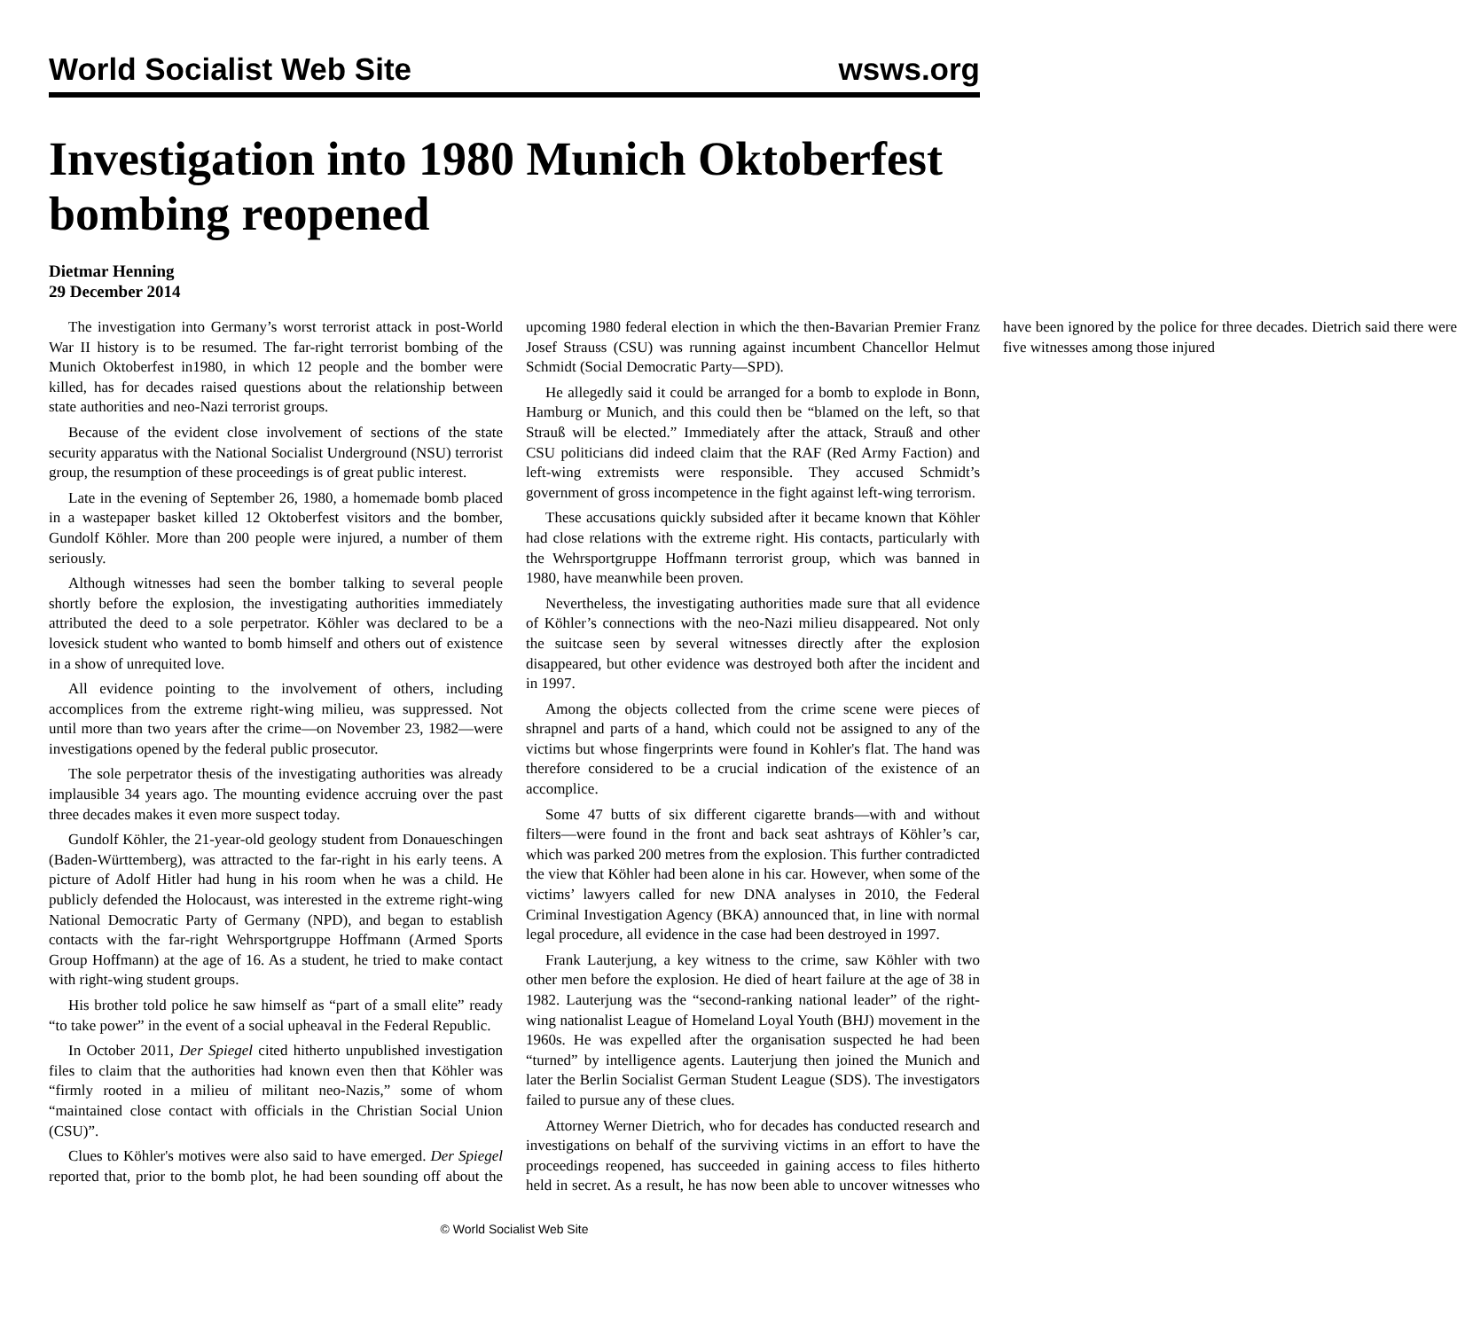World Socialist Web Site wsws.org
Investigation into 1980 Munich Oktoberfest bombing reopened
Dietmar Henning
29 December 2014
The investigation into Germany’s worst terrorist attack in post-World War II history is to be resumed. The far-right terrorist bombing of the Munich Oktoberfest in1980, in which 12 people and the bomber were killed, has for decades raised questions about the relationship between state authorities and neo-Nazi terrorist groups.
Because of the evident close involvement of sections of the state security apparatus with the National Socialist Underground (NSU) terrorist group, the resumption of these proceedings is of great public interest.
Late in the evening of September 26, 1980, a homemade bomb placed in a wastepaper basket killed 12 Oktoberfest visitors and the bomber, Gundolf Köhler. More than 200 people were injured, a number of them seriously.
Although witnesses had seen the bomber talking to several people shortly before the explosion, the investigating authorities immediately attributed the deed to a sole perpetrator. Köhler was declared to be a lovesick student who wanted to bomb himself and others out of existence in a show of unrequited love.
All evidence pointing to the involvement of others, including accomplices from the extreme right-wing milieu, was suppressed. Not until more than two years after the crime—on November 23, 1982—were investigations opened by the federal public prosecutor.
The sole perpetrator thesis of the investigating authorities was already implausible 34 years ago. The mounting evidence accruing over the past three decades makes it even more suspect today.
Gundolf Köhler, the 21-year-old geology student from Donaueschingen (Baden-Württemberg), was attracted to the far-right in his early teens. A picture of Adolf Hitler had hung in his room when he was a child. He publicly defended the Holocaust, was interested in the extreme right-wing National Democratic Party of Germany (NPD), and began to establish contacts with the far-right Wehrsportgruppe Hoffmann (Armed Sports Group Hoffmann) at the age of 16. As a student, he tried to make contact with right-wing student groups.
His brother told police he saw himself as “part of a small elite” ready “to take power” in the event of a social upheaval in the Federal Republic.
In October 2011, Der Spiegel cited hitherto unpublished investigation files to claim that the authorities had known even then that Köhler was “firmly rooted in a milieu of militant neo-Nazis,” some of whom “maintained close contact with officials in the Christian Social Union (CSU)”.
Clues to Köhler's motives were also said to have emerged. Der Spiegel reported that, prior to the bomb plot, he had been sounding off about the upcoming 1980 federal election in which the then-Bavarian Premier Franz Josef Strauss (CSU) was running against incumbent Chancellor Helmut Schmidt (Social Democratic Party—SPD).
He allegedly said it could be arranged for a bomb to explode in Bonn, Hamburg or Munich, and this could then be “blamed on the left, so that Strauß will be elected.” Immediately after the attack, Strauß and other CSU politicians did indeed claim that the RAF (Red Army Faction) and left-wing extremists were responsible. They accused Schmidt’s government of gross incompetence in the fight against left-wing terrorism.
These accusations quickly subsided after it became known that Köhler had close relations with the extreme right. His contacts, particularly with the Wehrsportgruppe Hoffmann terrorist group, which was banned in 1980, have meanwhile been proven.
Nevertheless, the investigating authorities made sure that all evidence of Köhler’s connections with the neo-Nazi milieu disappeared. Not only the suitcase seen by several witnesses directly after the explosion disappeared, but other evidence was destroyed both after the incident and in 1997.
Among the objects collected from the crime scene were pieces of shrapnel and parts of a hand, which could not be assigned to any of the victims but whose fingerprints were found in Kohler's flat. The hand was therefore considered to be a crucial indication of the existence of an accomplice.
Some 47 butts of six different cigarette brands—with and without filters—were found in the front and back seat ashtrays of Köhler’s car, which was parked 200 metres from the explosion. This further contradicted the view that Köhler had been alone in his car. However, when some of the victims’ lawyers called for new DNA analyses in 2010, the Federal Criminal Investigation Agency (BKA) announced that, in line with normal legal procedure, all evidence in the case had been destroyed in 1997.
Frank Lauterjung, a key witness to the crime, saw Köhler with two other men before the explosion. He died of heart failure at the age of 38 in 1982. Lauterjung was the “second-ranking national leader” of the right-wing nationalist League of Homeland Loyal Youth (BHJ) movement in the 1960s. He was expelled after the organisation suspected he had been “turned” by intelligence agents. Lauterjung then joined the Munich and later the Berlin Socialist German Student League (SDS). The investigators failed to pursue any of these clues.
Attorney Werner Dietrich, who for decades has conducted research and investigations on behalf of the surviving victims in an effort to have the proceedings reopened, has succeeded in gaining access to files hitherto held in secret. As a result, he has now been able to uncover witnesses who have been ignored by the police for three decades. Dietrich said there were five witnesses among those injured
© World Socialist Web Site